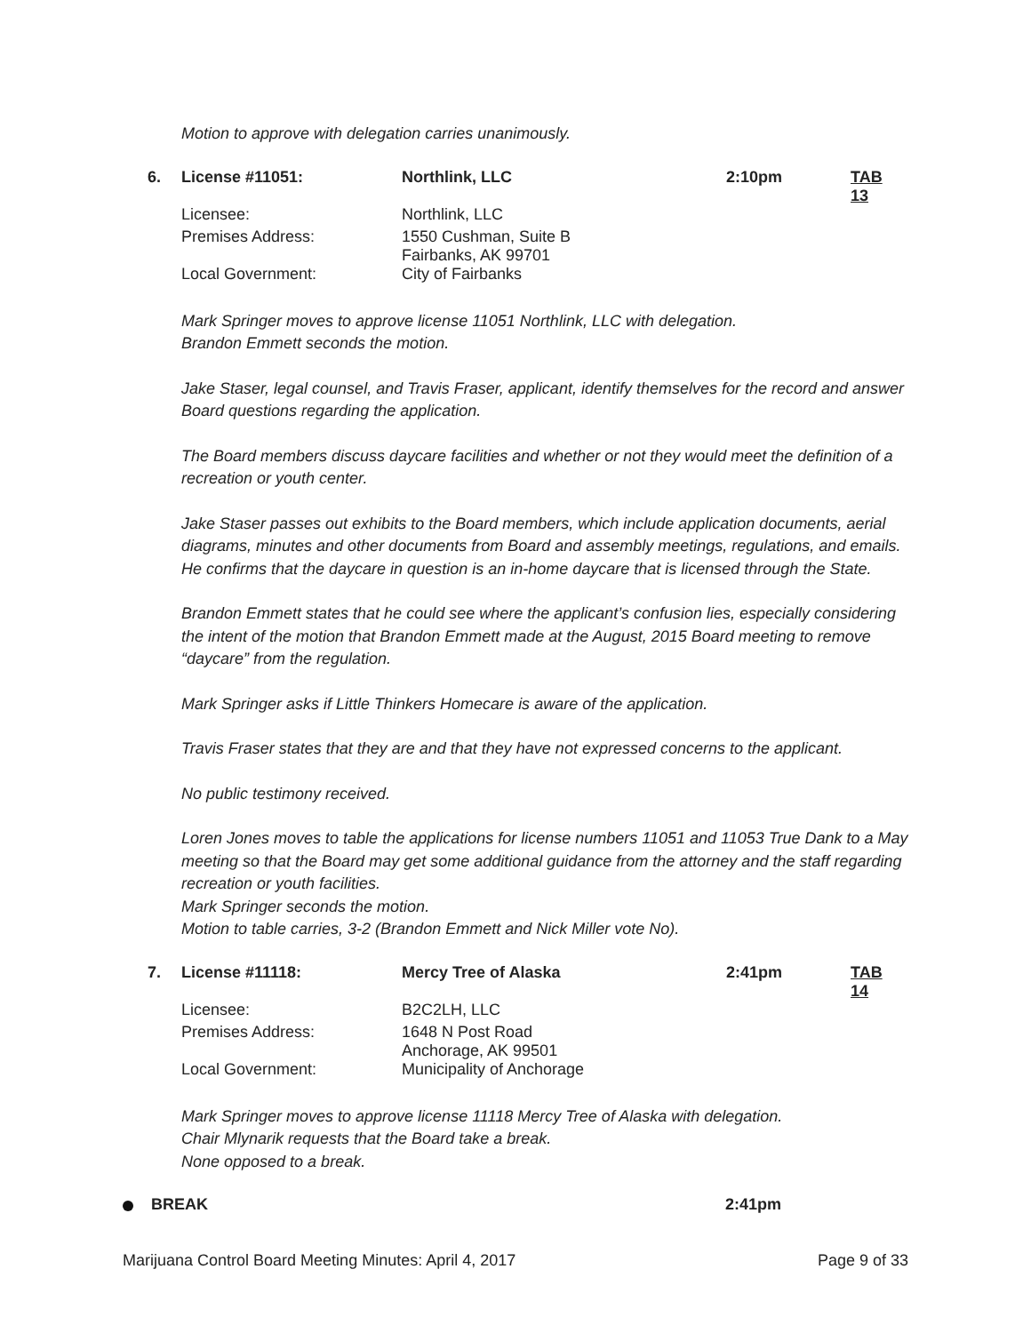Motion to approve with delegation carries unanimously.
| 6. | License #11051: | Northlink, LLC | 2:10pm | TAB 13 |
| | Licensee: | Northlink, LLC | | |
| | Premises Address: | 1550 Cushman, Suite B Fairbanks, AK 99701 | | |
| | Local Government: | City of Fairbanks | | |
Mark Springer moves to approve license 11051 Northlink, LLC with delegation.
Brandon Emmett seconds the motion.
Jake Staser, legal counsel, and Travis Fraser, applicant, identify themselves for the record and answer Board questions regarding the application.
The Board members discuss daycare facilities and whether or not they would meet the definition of a recreation or youth center.
Jake Staser passes out exhibits to the Board members, which include application documents, aerial diagrams, minutes and other documents from Board and assembly meetings, regulations, and emails. He confirms that the daycare in question is an in-home daycare that is licensed through the State.
Brandon Emmett states that he could see where the applicant’s confusion lies, especially considering the intent of the motion that Brandon Emmett made at the August, 2015 Board meeting to remove “daycare” from the regulation.
Mark Springer asks if Little Thinkers Homecare is aware of the application.
Travis Fraser states that they are and that they have not expressed concerns to the applicant.
No public testimony received.
Loren Jones moves to table the applications for license numbers 11051 and 11053 True Dank to a May meeting so that the Board may get some additional guidance from the attorney and the staff regarding recreation or youth facilities.
Mark Springer seconds the motion.
Motion to table carries, 3-2 (Brandon Emmett and Nick Miller vote No).
| 7. | License #11118: | Mercy Tree of Alaska | 2:41pm | TAB 14 |
| | Licensee: | B2C2LH, LLC | | |
| | Premises Address: | 1648 N Post Road Anchorage, AK 99501 | | |
| | Local Government: | Municipality of Anchorage | | |
Mark Springer moves to approve license 11118 Mercy Tree of Alaska with delegation.
Chair Mlynarik requests that the Board take a break.
None opposed to a break.
BREAK 2:41pm
Marijuana Control Board Meeting Minutes: April 4, 2017 Page 9 of 33